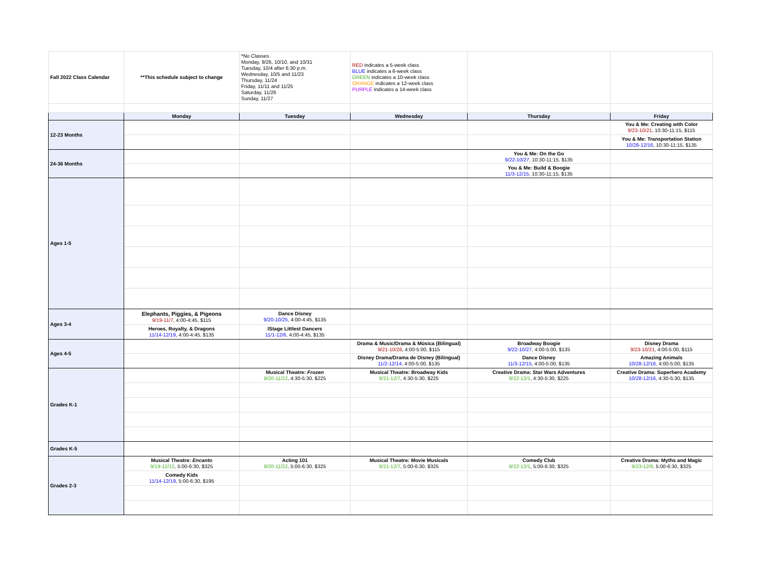| Fall 2022 Class Calendar | **This schedule subject to change | *No Classes Monday, 9/26, 10/10, and 10/31 Tuesday, 10/4 after 6:30 p.m. Wednesday, 10/5 and 11/23 Thursday, 11/24 Friday, 11/11 and 11/25 Saturday, 11/26 Sunday, 11/27 | RED indicates a 5-week class BLUE indicates a 6-week class GREEN indicates a 10-week class ORANGE indicates a 12-week class PURPLE indicates a 14-week class | | |
| | Monday | Tuesday | Wednesday | Thursday | Friday |
| 12-23 Months | | | | | You & Me: Creating with Color 9/23-10/21 , 10:30-11:15, $115 |
| | | | | | You & Me: Transportation Station 10/28-12/16 , 10:30-11:15, $135 |
| 24-36 Months | | | | You & Me: On the Go 9/22-10/27 , 10:30-11:15, $135 | |
| | | | | You & Me: Build & Boogie 11/3-12/15 , 10:30-11:15, $135 | |
| Ages 1-5 | | | | | |
| Ages 3-4 | Elephants, Piggies, & Pigeons 9/19-11/7 , 4:00-4:45, $115 | Dance Disney 9/20-10/25 , 4:00-4:45, $135 | | | |
| | Heroes, Royalty, & Dragons 11/14-12/19 , 4:00-4:45, $135 | IStage Littlest Dancers 11/1-12/6 , 4:00-4:45, $135 | | | |
| Ages 4-5 | | | Drama & Music/Drama & Música (Bilingual) 9/21-10/26 , 4:00-5:00, $115 | Broadway Boogie 9/22-10/27 , 4:00-5:00, $135 | Disney Drama 9/23-10/21 , 4:00-5:00, $115 |
| | | | Disney Drama/Drama de Disney (Bilingual) 11/2-12/14 , 4:00-5:00, $135 | Dance Disney 11/3-12/15 , 4:00-5:00, $135 | Amazing Animals 10/28-12/16 , 4:00-5:00, $135 |
| Grades K-1 | | Musical Theatre: Frozen 9/20-11/22 , 4:30-5:30, $225 | Musical Theatre: Broadway Kids 9/21-12/7 , 4:30-5:30, $225 | Creative Drama: Star Wars Adventures 9/22-12/1 , 4:30-5:30, $225 | Creative Drama: Superhero Academy 10/28-12/16 , 4:30-5:30, $135 |
| Grades K-5 | | | | | |
| Grades 2-3 | Musical Theatre: Encanto 9/19-12/12 , 5:00-6:30, $325 | Acting 101 9/20-11/22 , 5:00-6:30, $325 | Musical Theatre: Movie Musicals 9/21-12/7 , 5:00-6:30, $325 | Comedy Club 9/22-12/1 , 5:00-6:30, $325 | Creative Drama: Myths and Magic 9/23-12/9 , 5:00-6:30, $325 |
| | Comedy Kids 11/14-12/19 , 5:00-6:30, $195 | | | | |